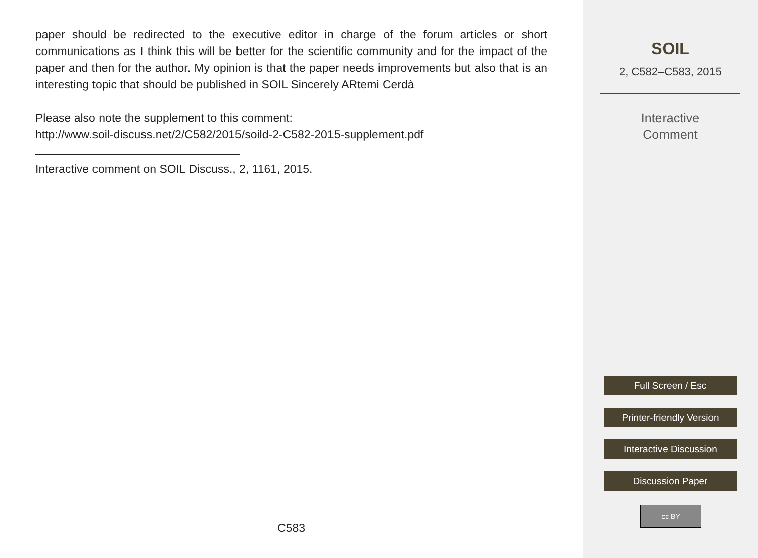paper should be redirected to the executive editor in charge of the forum articles or short communications as I think this will be better for the scientific community and for the impact of the paper and then for the author. My opinion is that the paper needs improvements but also that is an interesting topic that should be published in SOIL Sincerely ARtemi Cerdà
Please also note the supplement to this comment:
http://www.soil-discuss.net/2/C582/2015/soild-2-C582-2015-supplement.pdf
Interactive comment on SOIL Discuss., 2, 1161, 2015.
C583
SOIL
2, C582–C583, 2015
Interactive
Comment
Full Screen / Esc
Printer-friendly Version
Interactive Discussion
Discussion Paper
cc BY